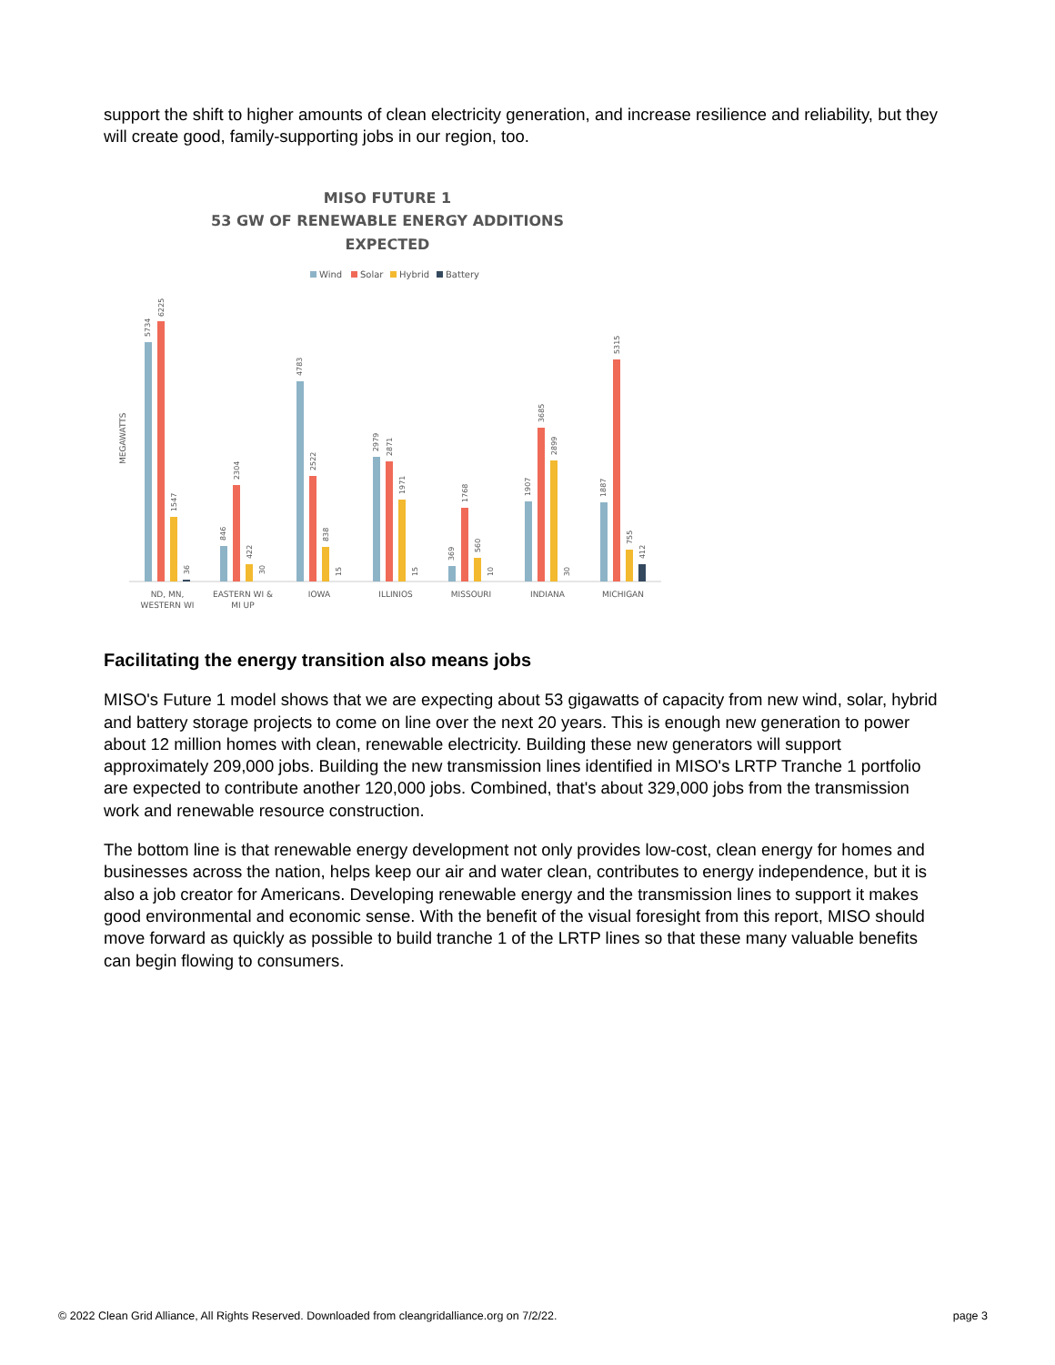support the shift to higher amounts of clean electricity generation, and increase resilience and reliability, but they will create good, family-supporting jobs in our region, too.
MISO FUTURE 1
53 GW OF RENEWABLE ENERGY ADDITIONS
EXPECTED
Wind
Solar
Hybrid
Battery
MEGAWATTS
5734
6225
1547
36
846
2304
422
30
4783
2522
838
15
2979
2871
1971
15
369
1768
560
10
1907
3685
2899
30
1887
5315
755
412
ND, MN,
WESTERN WI
EASTERN WI &
MI UP
IOWA
ILLINIOS
MISSOURI
INDIANA
MICHIGAN
Facilitating the energy transition also means jobs
MISO's Future 1 model shows that we are expecting about 53 gigawatts of capacity from new wind, solar, hybrid and battery storage projects to come on line over the next 20 years. This is enough new generation to power about 12 million homes with clean, renewable electricity. Building these new generators will support approximately 209,000 jobs. Building the new transmission lines identified in MISO's LRTP Tranche 1 portfolio are expected to contribute another 120,000 jobs. Combined, that's about 329,000 jobs from the transmission work and renewable resource construction.
The bottom line is that renewable energy development not only provides low-cost, clean energy for homes and businesses across the nation, helps keep our air and water clean, contributes to energy independence, but it is also a job creator for Americans. Developing renewable energy and the transmission lines to support it makes good environmental and economic sense. With the benefit of the visual foresight from this report, MISO should move forward as quickly as possible to build tranche 1 of the LRTP lines so that these many valuable benefits can begin flowing to consumers.
© 2022 Clean Grid Alliance, All Rights Reserved. Downloaded from cleangridalliance.org on 7/2/22. page 3